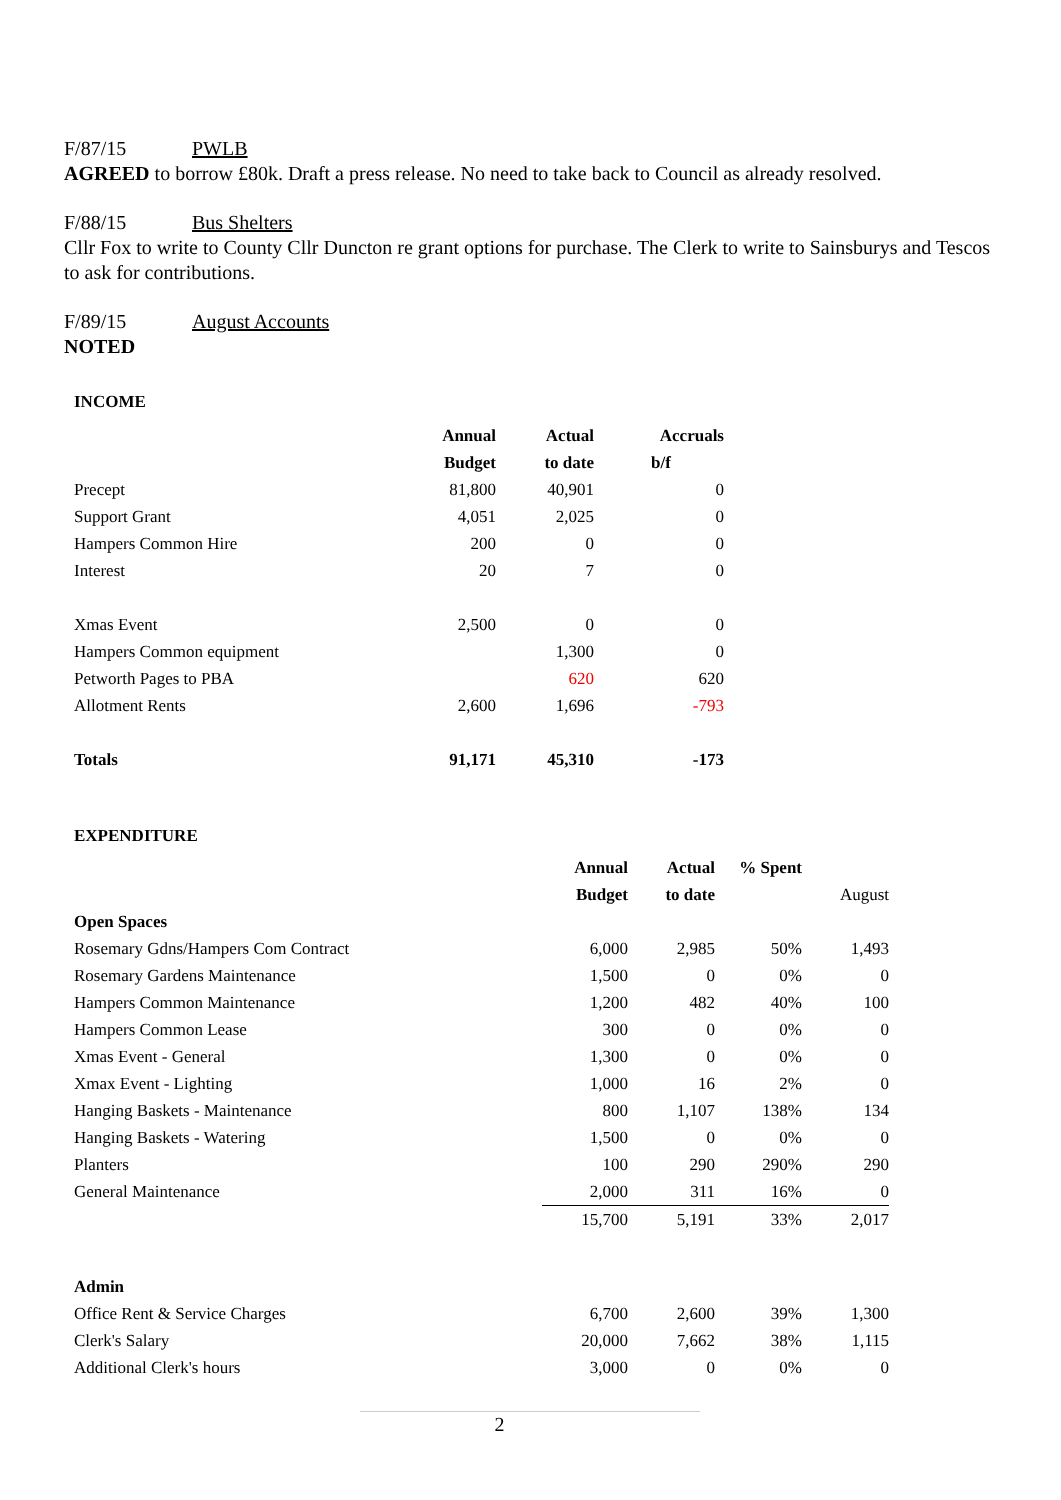F/87/15 PWLB
AGREED to borrow £80k. Draft a press release. No need to take back to Council as already resolved.
F/88/15 Bus Shelters
Cllr Fox to write to County Cllr Duncton re grant options for purchase. The Clerk to write to Sainsburys and Tescos to ask for contributions.
F/89/15 August Accounts
NOTED
INCOME
| | Annual | Actual | Accruals |
| | Budget | to date | b/f |
| Precept | 81,800 | 40,901 | 0 |
| Support Grant | 4,051 | 2,025 | 0 |
| Hampers Common Hire | 200 | 0 | 0 |
| Interest | 20 | 7 | 0 |
| Xmas Event | 2,500 | 0 | 0 |
| Hampers Common equipment | | 1,300 | 0 |
| Petworth Pages to PBA | | 620 | 620 |
| Allotment Rents | 2,600 | 1,696 | -793 |
| Totals | 91,171 | 45,310 | -173 |
EXPENDITURE
| | Annual | Actual | % Spent | |
| | Budget | to date | | August |
| Open Spaces | | | | |
| Rosemary Gdns/Hampers Com Contract | 6,000 | 2,985 | 50% | 1,493 |
| Rosemary Gardens Maintenance | 1,500 | 0 | 0% | 0 |
| Hampers Common Maintenance | 1,200 | 482 | 40% | 100 |
| Hampers Common Lease | 300 | 0 | 0% | 0 |
| Xmas Event - General | 1,300 | 0 | 0% | 0 |
| Xmax Event - Lighting | 1,000 | 16 | 2% | 0 |
| Hanging Baskets - Maintenance | 800 | 1,107 | 138% | 134 |
| Hanging Baskets - Watering | 1,500 | 0 | 0% | 0 |
| Planters | 100 | 290 | 290% | 290 |
| General Maintenance | 2,000 | 311 | 16% | 0 |
| | 15,700 | 5,191 | 33% | 2,017 |
| Admin | | | | |
| Office Rent & Service Charges | 6,700 | 2,600 | 39% | 1,300 |
| Clerk's Salary | 20,000 | 7,662 | 38% | 1,115 |
| Additional Clerk's hours | 3,000 | 0 | 0% | 0 |
2